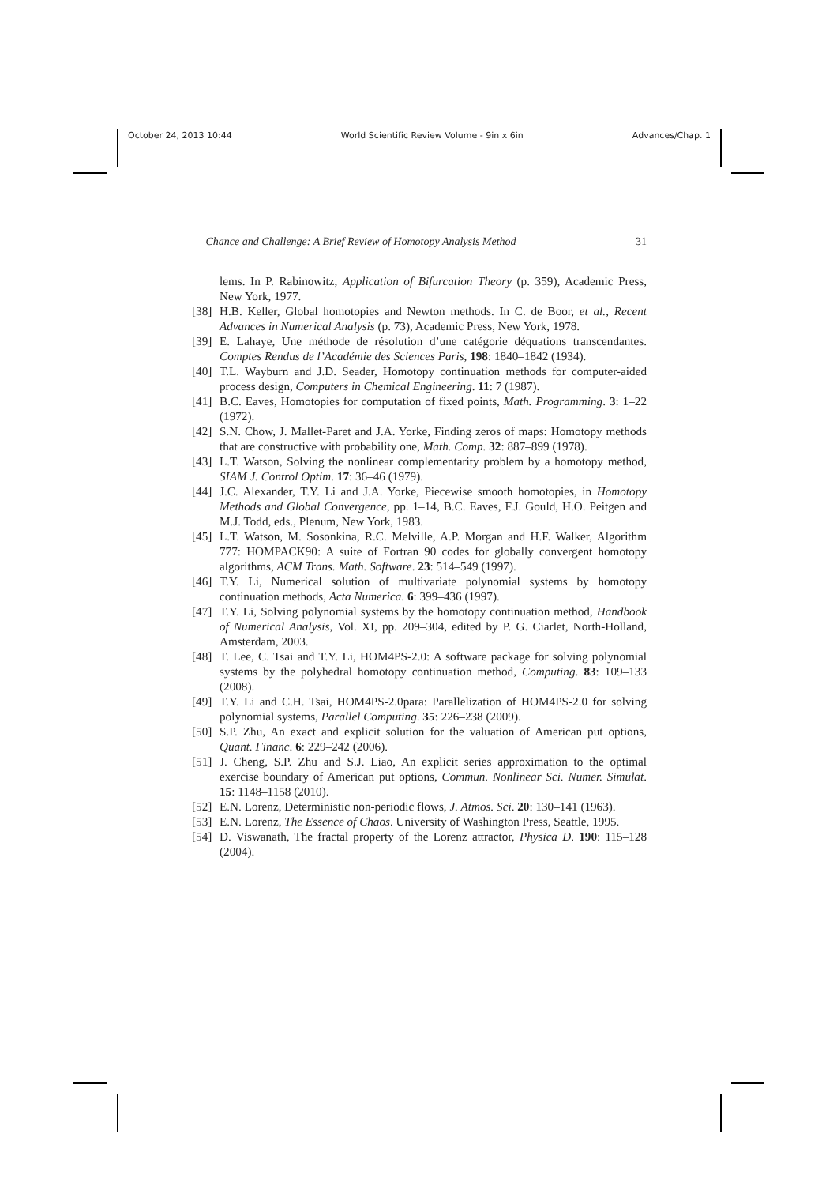October 24, 2013 10:44 World Scientific Review Volume - 9in x 6in Advances/Chap. 1
Chance and Challenge: A Brief Review of Homotopy Analysis Method 31
lems. In P. Rabinowitz, Application of Bifurcation Theory (p. 359), Academic Press, New York, 1977.
[38] H.B. Keller, Global homotopies and Newton methods. In C. de Boor, et al., Recent Advances in Numerical Analysis (p. 73), Academic Press, New York, 1978.
[39] E. Lahaye, Une méthode de résolution d’une catégorie déquations transcendantes. Comptes Rendus de l’Académie des Sciences Paris, 198: 1840–1842 (1934).
[40] T.L. Wayburn and J.D. Seader, Homotopy continuation methods for computer-aided process design, Computers in Chemical Engineering. 11: 7 (1987).
[41] B.C. Eaves, Homotopies for computation of fixed points, Math. Programming. 3: 1–22 (1972).
[42] S.N. Chow, J. Mallet-Paret and J.A. Yorke, Finding zeros of maps: Homotopy methods that are constructive with probability one, Math. Comp. 32: 887–899 (1978).
[43] L.T. Watson, Solving the nonlinear complementarity problem by a homotopy method, SIAM J. Control Optim. 17: 36–46 (1979).
[44] J.C. Alexander, T.Y. Li and J.A. Yorke, Piecewise smooth homotopies, in Homotopy Methods and Global Convergence, pp. 1–14, B.C. Eaves, F.J. Gould, H.O. Peitgen and M.J. Todd, eds., Plenum, New York, 1983.
[45] L.T. Watson, M. Sosonkina, R.C. Melville, A.P. Morgan and H.F. Walker, Algorithm 777: HOMPACK90: A suite of Fortran 90 codes for globally convergent homotopy algorithms, ACM Trans. Math. Software. 23: 514–549 (1997).
[46] T.Y. Li, Numerical solution of multivariate polynomial systems by homotopy continuation methods, Acta Numerica. 6: 399–436 (1997).
[47] T.Y. Li, Solving polynomial systems by the homotopy continuation method, Handbook of Numerical Analysis, Vol. XI, pp. 209–304, edited by P. G. Ciarlet, North-Holland, Amsterdam, 2003.
[48] T. Lee, C. Tsai and T.Y. Li, HOM4PS-2.0: A software package for solving polynomial systems by the polyhedral homotopy continuation method, Computing. 83: 109–133 (2008).
[49] T.Y. Li and C.H. Tsai, HOM4PS-2.0para: Parallelization of HOM4PS-2.0 for solving polynomial systems, Parallel Computing. 35: 226–238 (2009).
[50] S.P. Zhu, An exact and explicit solution for the valuation of American put options, Quant. Financ. 6: 229–242 (2006).
[51] J. Cheng, S.P. Zhu and S.J. Liao, An explicit series approximation to the optimal exercise boundary of American put options, Commun. Nonlinear Sci. Numer. Simulat. 15: 1148–1158 (2010).
[52] E.N. Lorenz, Deterministic non-periodic flows, J. Atmos. Sci. 20: 130–141 (1963).
[53] E.N. Lorenz, The Essence of Chaos. University of Washington Press, Seattle, 1995.
[54] D. Viswanath, The fractal property of the Lorenz attractor, Physica D. 190: 115–128 (2004).